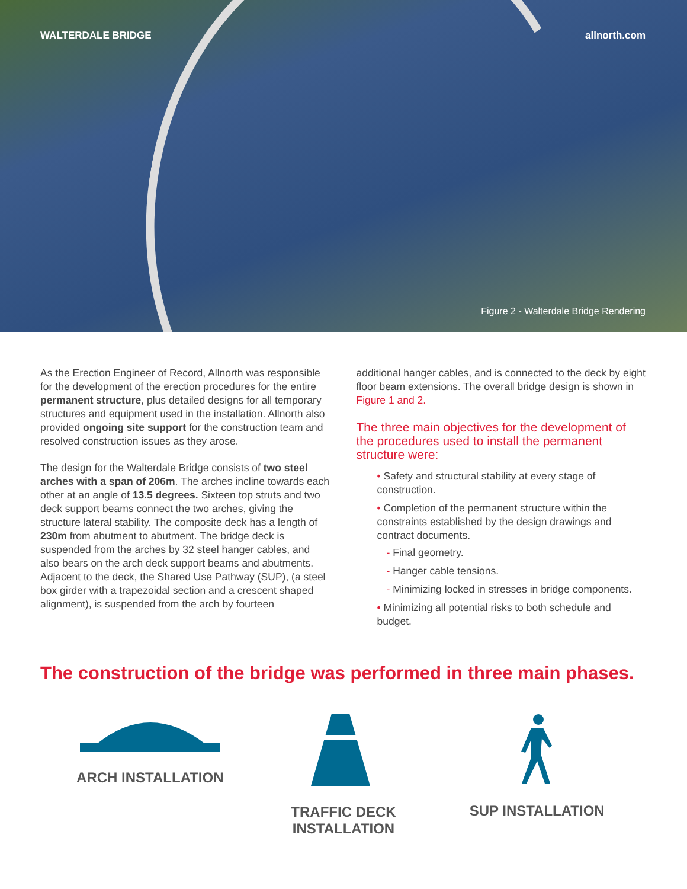WALTERDALE BRIDGE allnorth.com
Figure 2 - Walterdale Bridge Rendering
As the Erection Engineer of Record, Allnorth was responsible for the development of the erection procedures for the entire permanent structure, plus detailed designs for all temporary structures and equipment used in the installation. Allnorth also provided ongoing site support for the construction team and resolved construction issues as they arose.
The design for the Walterdale Bridge consists of two steel arches with a span of 206m. The arches incline towards each other at an angle of 13.5 degrees. Sixteen top struts and two deck support beams connect the two arches, giving the structure lateral stability. The composite deck has a length of 230m from abutment to abutment. The bridge deck is suspended from the arches by 32 steel hanger cables, and also bears on the arch deck support beams and abutments. Adjacent to the deck, the Shared Use Pathway (SUP), (a steel box girder with a trapezoidal section and a crescent shaped alignment), is suspended from the arch by fourteen
additional hanger cables, and is connected to the deck by eight floor beam extensions. The overall bridge design is shown in Figure 1 and 2.
The three main objectives for the development of the procedures used to install the permanent structure were:
• Safety and structural stability at every stage of construction.
• Completion of the permanent structure within the constraints established by the design drawings and contract documents.
- Final geometry.
- Hanger cable tensions.
- Minimizing locked in stresses in bridge components.
• Minimizing all potential risks to both schedule and budget.
The construction of the bridge was performed in three main phases.
ARCH INSTALLATION TRAFFIC DECK INSTALLATION
SUP INSTALLATION